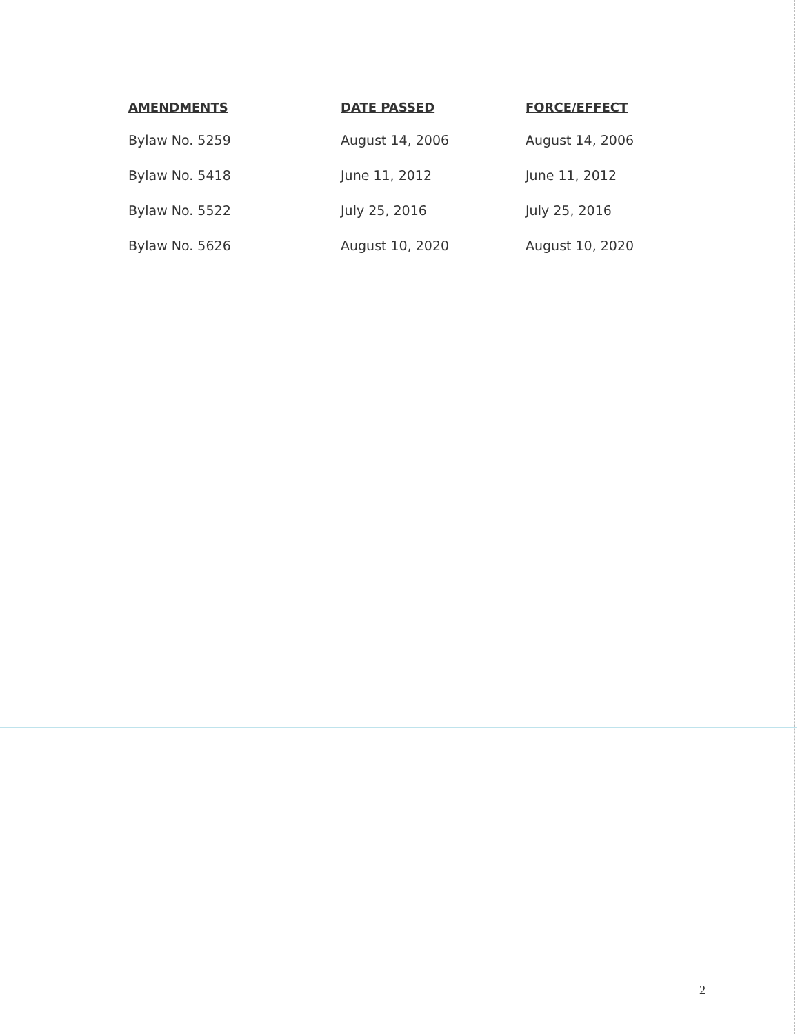| AMENDMENTS | DATE PASSED | FORCE/EFFECT |
| --- | --- | --- |
| Bylaw No. 5259 | August 14, 2006 | August 14, 2006 |
| Bylaw No. 5418 | June 11, 2012 | June 11, 2012 |
| Bylaw No. 5522 | July 25, 2016 | July 25, 2016 |
| Bylaw No. 5626 | August 10, 2020 | August 10, 2020 |
2